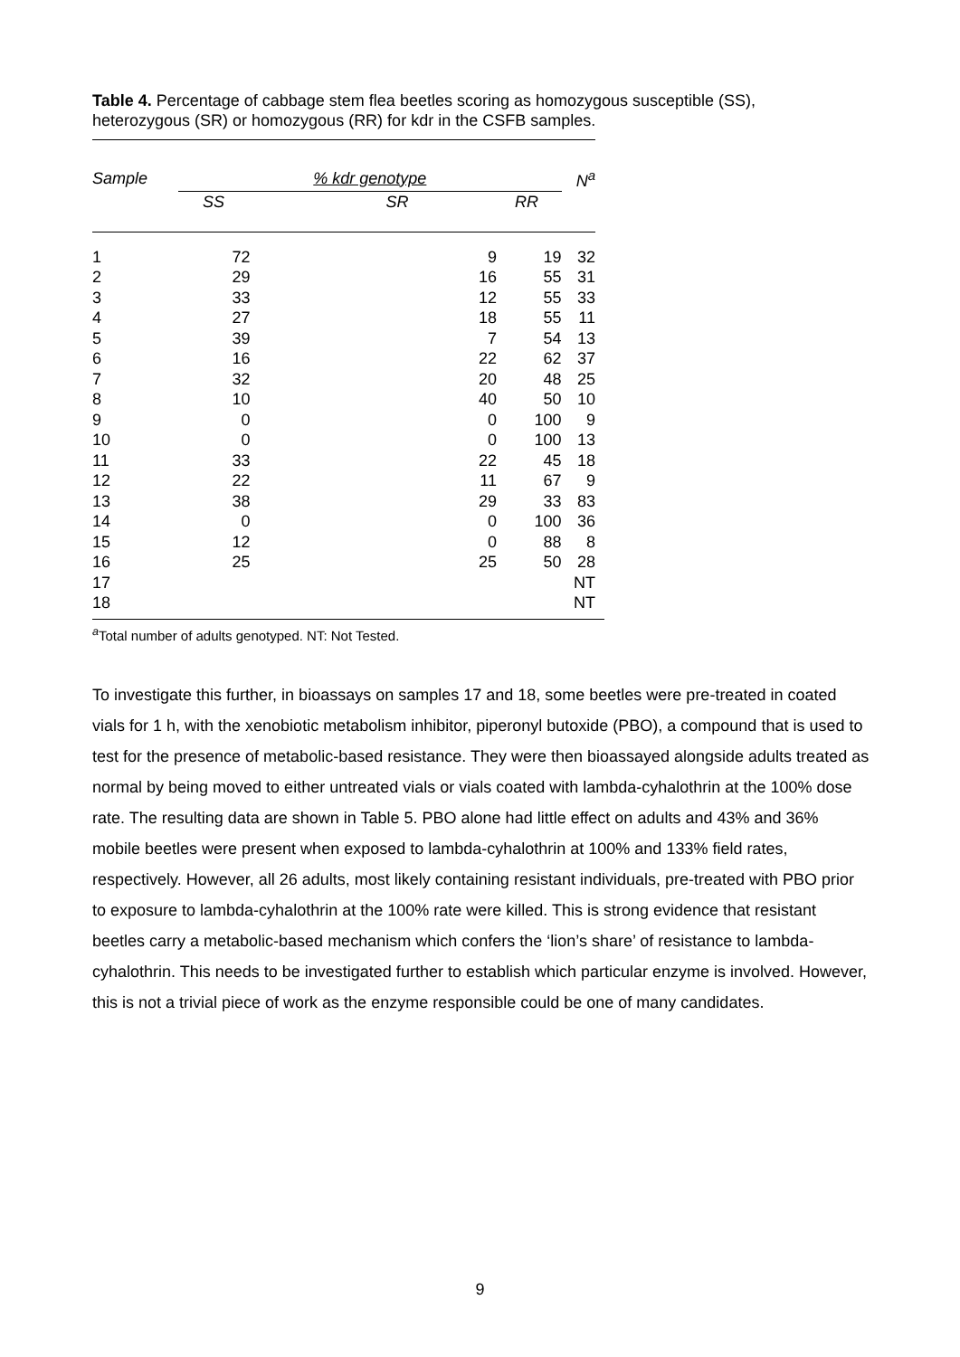Table 4. Percentage of cabbage stem flea beetles scoring as homozygous susceptible (SS), heterozygous (SR) or homozygous (RR) for kdr in the CSFB samples.
| Sample | % kdr genotype | | | N<sup>a</sup> |
| --- | --- | --- | --- | --- |
| | SS | SR | RR | |
| 1 | 72 | 9 | 19 | 32 |
| 2 | 29 | 16 | 55 | 31 |
| 3 | 33 | 12 | 55 | 33 |
| 4 | 27 | 18 | 55 | 11 |
| 5 | 39 | 7 | 54 | 13 |
| 6 | 16 | 22 | 62 | 37 |
| 7 | 32 | 20 | 48 | 25 |
| 8 | 10 | 40 | 50 | 10 |
| 9 | 0 | 0 | 100 | 9 |
| 10 | 0 | 0 | 100 | 13 |
| 11 | 33 | 22 | 45 | 18 |
| 12 | 22 | 11 | 67 | 9 |
| 13 | 38 | 29 | 33 | 83 |
| 14 | 0 | 0 | 100 | 36 |
| 15 | 12 | 0 | 88 | 8 |
| 16 | 25 | 25 | 50 | 28 |
| 17 | | | | NT |
| 18 | | | | NT |
<sup>a</sup> Total number of adults genotyped. NT: Not Tested.
To investigate this further, in bioassays on samples 17 and 18, some beetles were pre-treated in coated vials for 1 h, with the xenobiotic metabolism inhibitor, piperonyl butoxide (PBO), a compound that is used to test for the presence of metabolic-based resistance. They were then bioassayed alongside adults treated as normal by being moved to either untreated vials or vials coated with lambda-cyhalothrin at the 100% dose rate. The resulting data are shown in Table 5. PBO alone had little effect on adults and 43% and 36% mobile beetles were present when exposed to lambda-cyhalothrin at 100% and 133% field rates, respectively. However, all 26 adults, most likely containing resistant individuals, pre-treated with PBO prior to exposure to lambda-cyhalothrin at the 100% rate were killed. This is strong evidence that resistant beetles carry a metabolic-based mechanism which confers the ‘lion’s share’ of resistance to lambda-cyhalothrin. This needs to be investigated further to establish which particular enzyme is involved. However, this is not a trivial piece of work as the enzyme responsible could be one of many candidates.
9